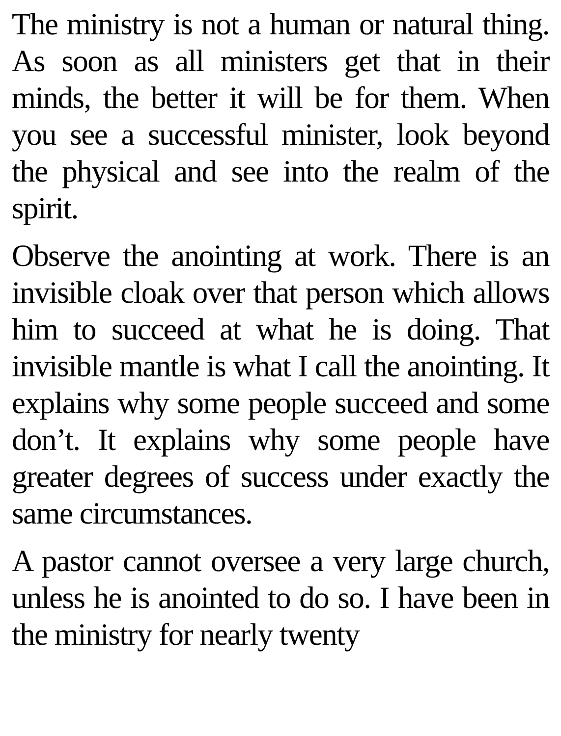The ministry is not a human or natural thing. As soon as all ministers get that in their minds, the better it will be for them. When you see a successful minister, look beyond the physical and see into the realm of the spirit.
Observe the anointing at work. There is an invisible cloak over that person which allows him to succeed at what he is doing. That invisible mantle is what I call the anointing. It explains why some people succeed and some don’t. It explains why some people have greater degrees of success under exactly the same circumstances.
A pastor cannot oversee a very large church, unless he is anointed to do so. I have been in the ministry for nearly twenty